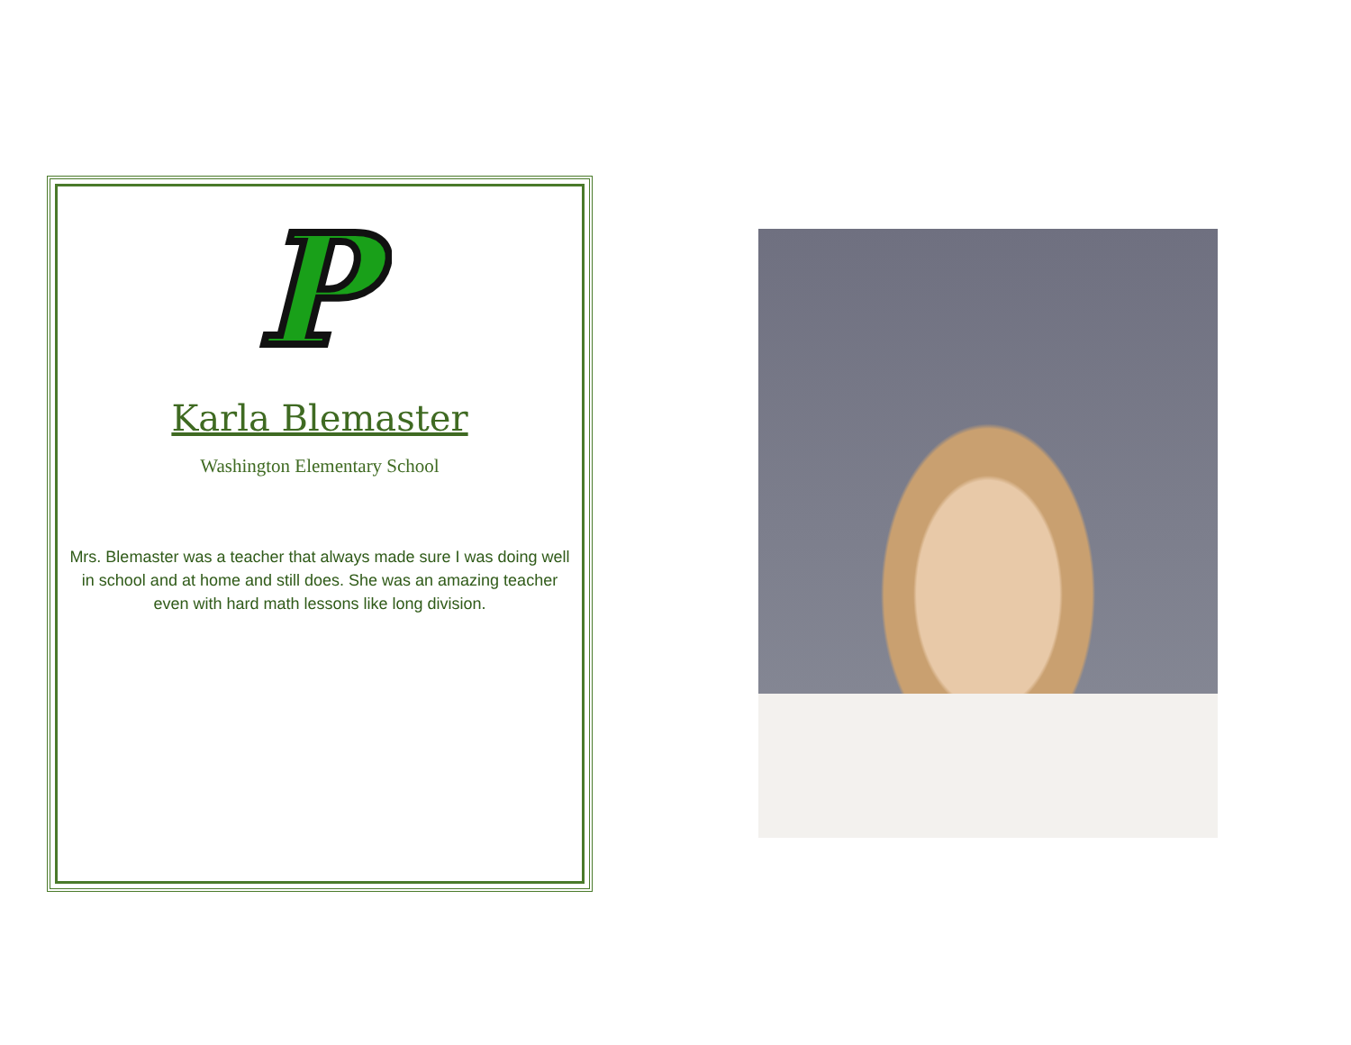P
Karla Blemaster
Washington Elementary School
Mrs. Blemaster was a teacher that always made sure I was doing well in school and at home and still does. She was an amazing teacher even with hard math lessons like long division.